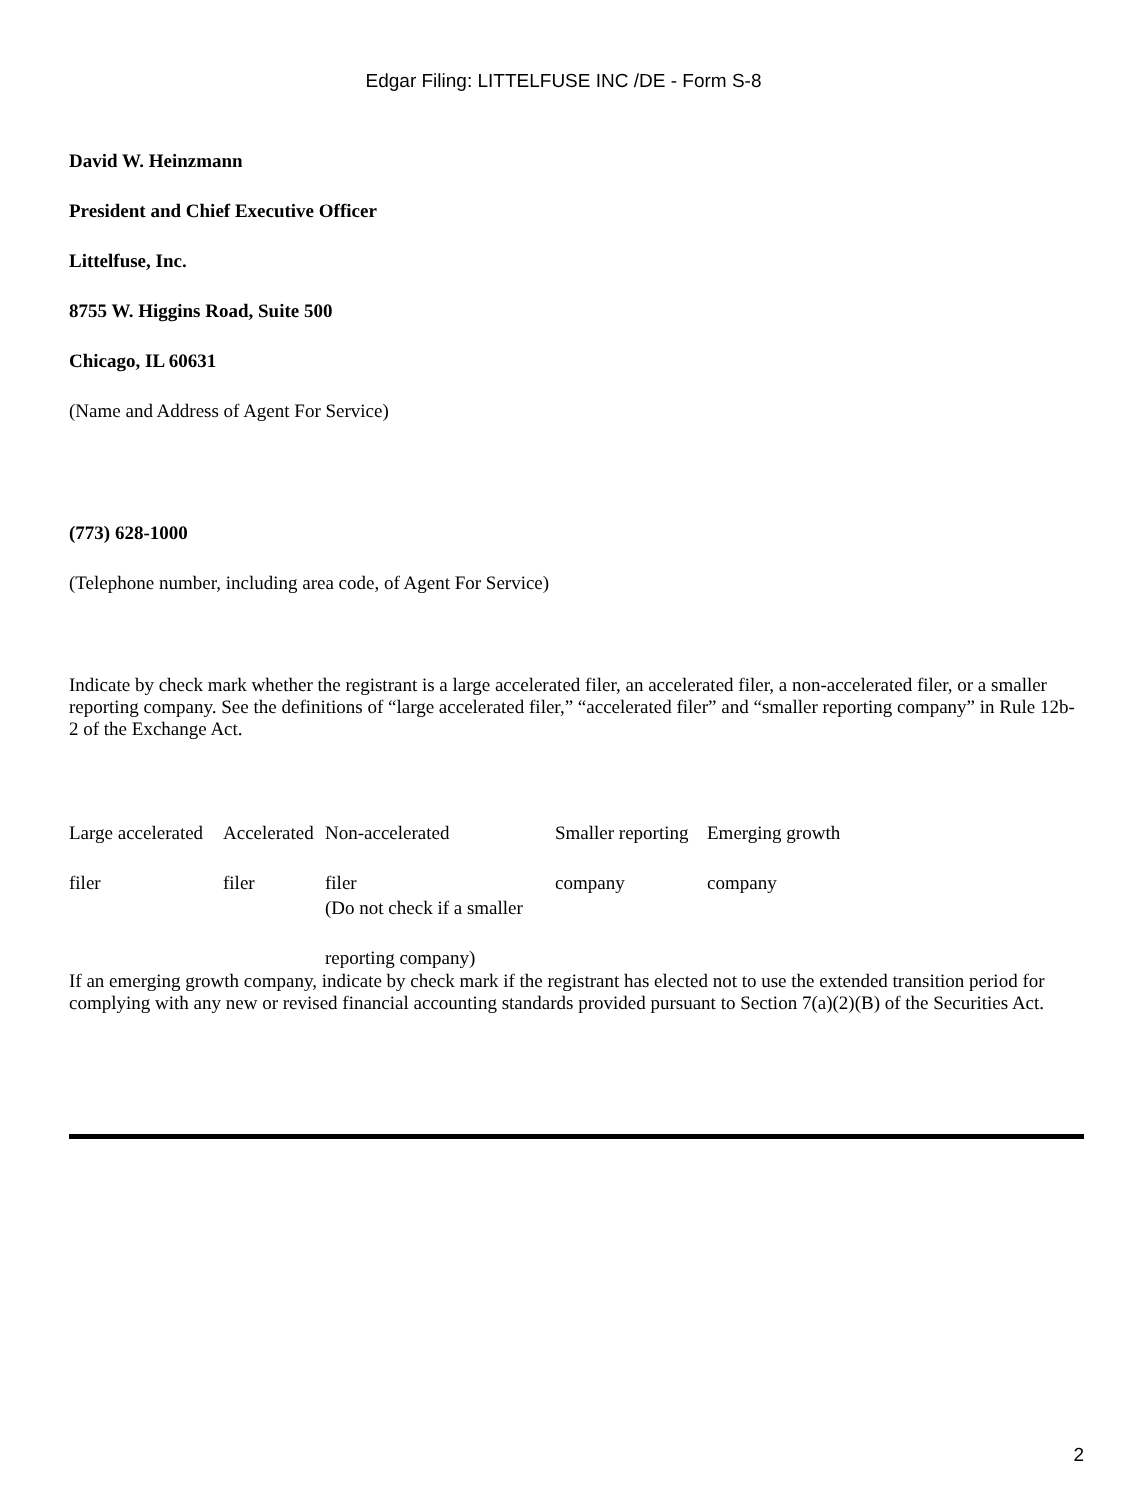Edgar Filing: LITTELFUSE INC /DE - Form S-8
David W. Heinzmann
President and Chief Executive Officer
Littelfuse, Inc.
8755 W. Higgins Road, Suite 500
Chicago, IL 60631
(Name and Address of Agent For Service)
(773) 628-1000
(Telephone number, including area code, of Agent For Service)
Indicate by check mark whether the registrant is a large accelerated filer, an accelerated filer, a non-accelerated filer, or a smaller reporting company. See the definitions of “large accelerated filer,” “accelerated filer” and “smaller reporting company” in Rule 12b-2 of the Exchange Act.
| Large accelerated | Accelerated | Non-accelerated | Smaller reporting | Emerging growth |
| filer | filer | filer (Do not check if a smaller reporting company) | company | company |
If an emerging growth company, indicate by check mark if the registrant has elected not to use the extended transition period for complying with any new or revised financial accounting standards provided pursuant to Section 7(a)(2)(B) of the Securities Act.
2